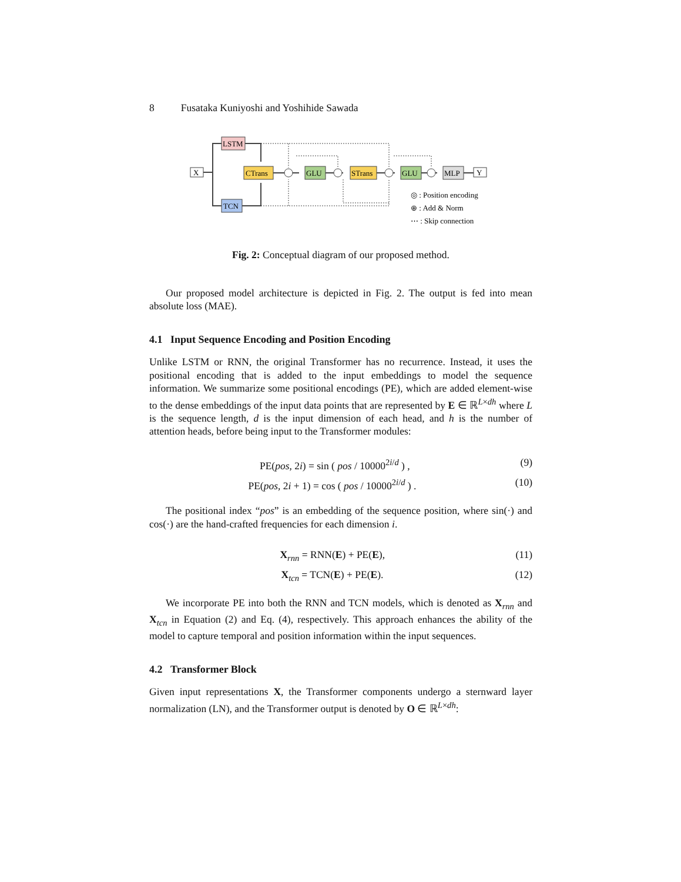8 Fusataka Kuniyoshi and Yoshihide Sawada
X
LSTM
TCN
CTrans
GLU
STrans
GLU
MLP
Y
◎ : Position encoding
⊕ : Add & Norm
⋯ : Skip connection
Fig. 2: Conceptual diagram of our proposed method.
Our proposed model architecture is depicted in Fig. 2. The output is fed into mean absolute loss (MAE).
4.1 Input Sequence Encoding and Position Encoding
Unlike LSTM or RNN, the original Transformer has no recurrence. Instead, it uses the positional encoding that is added to the input embeddings to model the sequence information. We summarize some positional encodings (PE), which are added element-wise to the dense embeddings of the input data points that are represented by E ∈ ℝ<sup>L×dh</sup> where L is the sequence length, d is the input dimension of each head, and h is the number of attention heads, before being input to the Transformer modules:
PE(pos, 2i) = sin ( pos / 10000<sup>2i/d</sup> ) , (9)
PE(pos, 2i + 1) = cos ( pos / 10000<sup>2i/d</sup> ) . (10)
The positional index “pos” is an embedding of the sequence position, where sin(·) and cos(·) are the hand-crafted frequencies for each dimension i.
X<sub>rnn</sub> = RNN(E) + PE(E), (11)
X<sub>tcn</sub> = TCN(E) + PE(E). (12)
We incorporate PE into both the RNN and TCN models, which is denoted as X<sub>rnn</sub> and X<sub>tcn</sub> in Equation (2) and Eq. (4), respectively. This approach enhances the ability of the model to capture temporal and position information within the input sequences.
4.2 Transformer Block
Given input representations X, the Transformer components undergo a sternward layer normalization (LN), and the Transformer output is denoted by O ∈ ℝ<sup>L×dh</sup>: